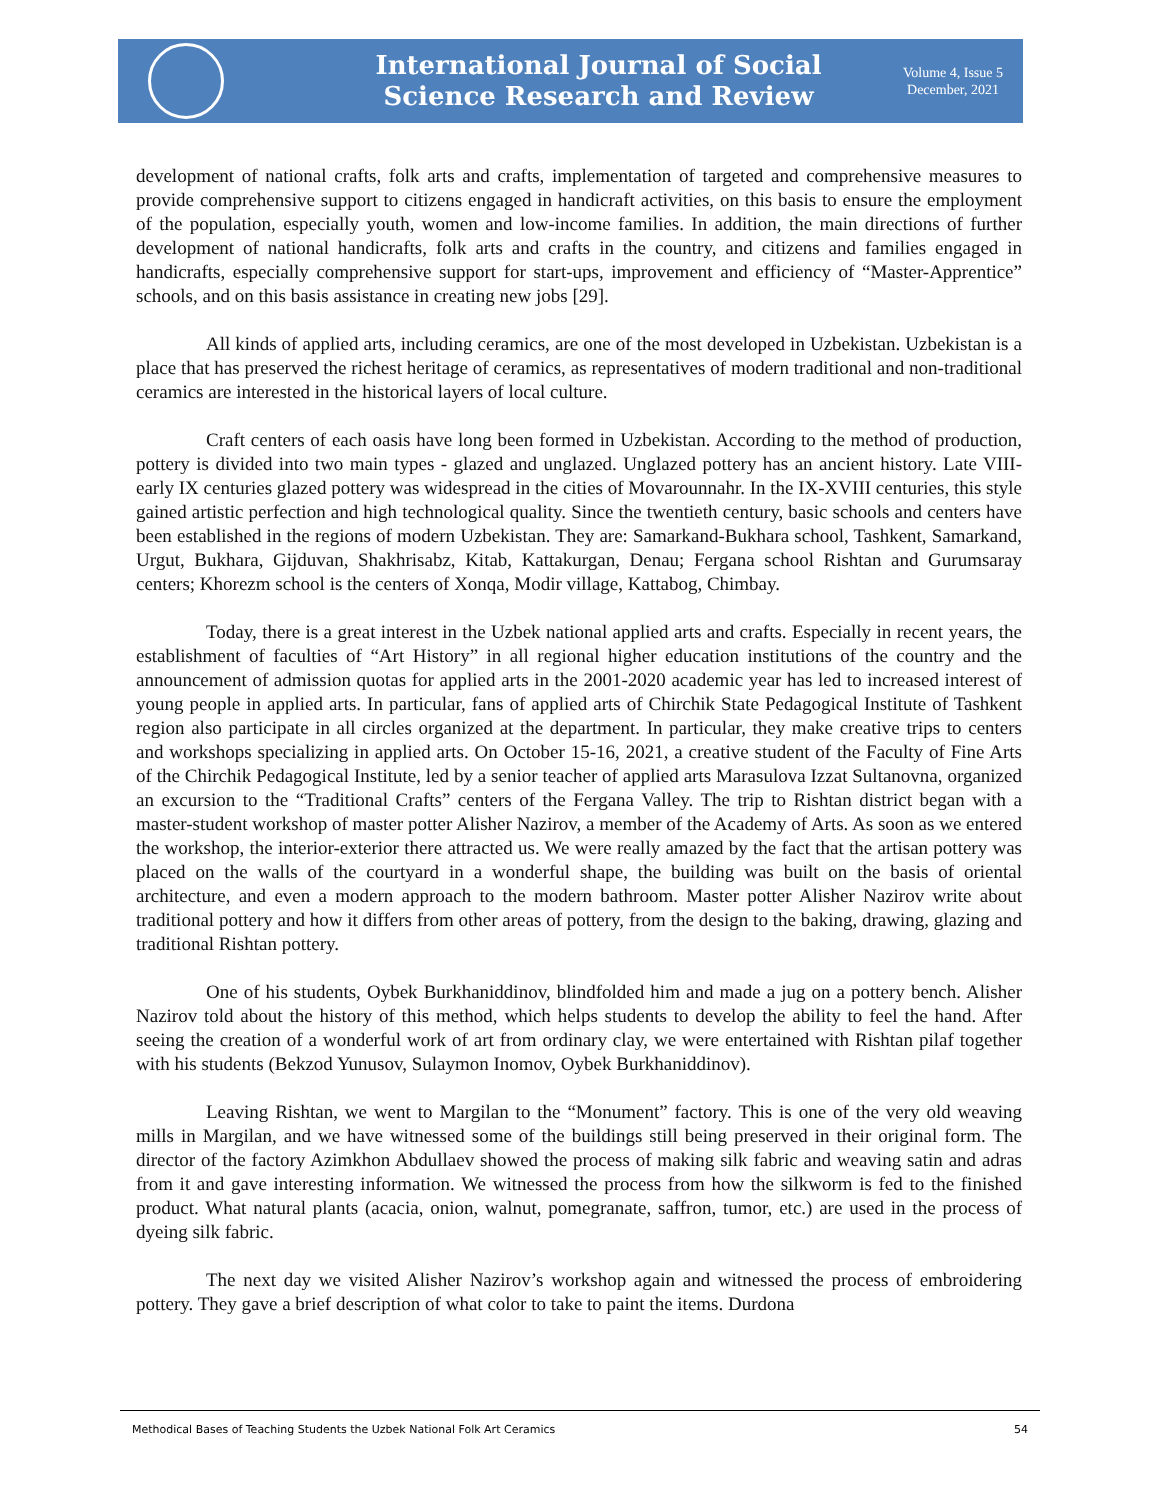International Journal of Social
Science Research and Review
Volume 4, Issue 5
December, 2021
development of national crafts, folk arts and crafts, implementation of targeted and comprehensive measures to provide comprehensive support to citizens engaged in handicraft activities, on this basis to ensure the employment of the population, especially youth, women and low-income families. In addition, the main directions of further development of national handicrafts, folk arts and crafts in the country, and citizens and families engaged in handicrafts, especially comprehensive support for start-ups, improvement and efficiency of “Master-Apprentice” schools, and on this basis assistance in creating new jobs [29].
All kinds of applied arts, including ceramics, are one of the most developed in Uzbekistan. Uzbekistan is a place that has preserved the richest heritage of ceramics, as representatives of modern traditional and non-traditional ceramics are interested in the historical layers of local culture.
Craft centers of each oasis have long been formed in Uzbekistan. According to the method of production, pottery is divided into two main types - glazed and unglazed. Unglazed pottery has an ancient history. Late VIII-early IX centuries glazed pottery was widespread in the cities of Movarounnahr. In the IX-XVIII centuries, this style gained artistic perfection and high technological quality. Since the twentieth century, basic schools and centers have been established in the regions of modern Uzbekistan. They are: Samarkand-Bukhara school, Tashkent, Samarkand, Urgut, Bukhara, Gijduvan, Shakhrisabz, Kitab, Kattakurgan, Denau; Fergana school Rishtan and Gurumsaray centers; Khorezm school is the centers of Xonqa, Modir village, Kattabog, Chimbay.
Today, there is a great interest in the Uzbek national applied arts and crafts. Especially in recent years, the establishment of faculties of “Art History” in all regional higher education institutions of the country and the announcement of admission quotas for applied arts in the 2001-2020 academic year has led to increased interest of young people in applied arts. In particular, fans of applied arts of Chirchik State Pedagogical Institute of Tashkent region also participate in all circles organized at the department. In particular, they make creative trips to centers and workshops specializing in applied arts. On October 15-16, 2021, a creative student of the Faculty of Fine Arts of the Chirchik Pedagogical Institute, led by a senior teacher of applied arts Marasulova Izzat Sultanovna, organized an excursion to the “Traditional Crafts” centers of the Fergana Valley. The trip to Rishtan district began with a master-student workshop of master potter Alisher Nazirov, a member of the Academy of Arts. As soon as we entered the workshop, the interior-exterior there attracted us. We were really amazed by the fact that the artisan pottery was placed on the walls of the courtyard in a wonderful shape, the building was built on the basis of oriental architecture, and even a modern approach to the modern bathroom. Master potter Alisher Nazirov write about traditional pottery and how it differs from other areas of pottery, from the design to the baking, drawing, glazing and traditional Rishtan pottery.
One of his students, Oybek Burkhaniddinov, blindfolded him and made a jug on a pottery bench. Alisher Nazirov told about the history of this method, which helps students to develop the ability to feel the hand. After seeing the creation of a wonderful work of art from ordinary clay, we were entertained with Rishtan pilaf together with his students (Bekzod Yunusov, Sulaymon Inomov, Oybek Burkhaniddinov).
Leaving Rishtan, we went to Margilan to the “Monument” factory. This is one of the very old weaving mills in Margilan, and we have witnessed some of the buildings still being preserved in their original form. The director of the factory Azimkhon Abdullaev showed the process of making silk fabric and weaving satin and adras from it and gave interesting information. We witnessed the process from how the silkworm is fed to the finished product. What natural plants (acacia, onion, walnut, pomegranate, saffron, tumor, etc.) are used in the process of dyeing silk fabric.
The next day we visited Alisher Nazirov’s workshop again and witnessed the process of embroidering pottery. They gave a brief description of what color to take to paint the items. Durdona
Methodical Bases of Teaching Students the Uzbek National Folk Art Ceramics 54